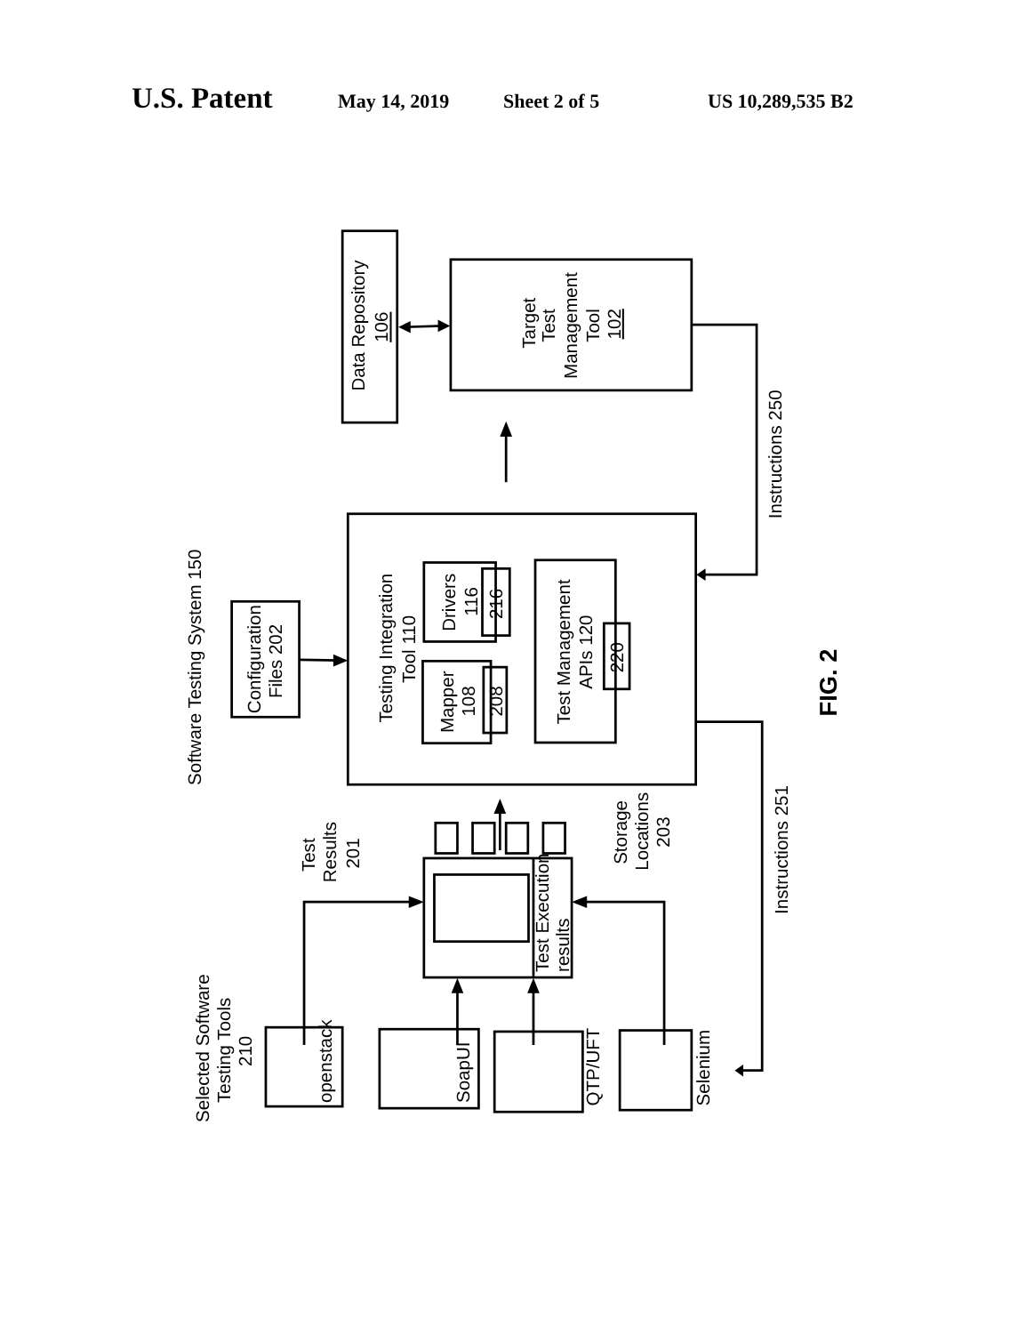U.S. Patent May 14, 2019 Sheet 2 of 5 US 10,289,535 B2
Data Repository
106
Target
Test
Management
Tool
102
Instructions 250
Software Testing System 150
Configuration
Files 202
Testing Integration
Tool 110
Drivers
116
216
Mapper
108
208
Test Management
APIs 120
220
Instructions 251
FIG. 2
Test
Results
201
Storage
Locations
203
Test Execution
results
Selected Software
Testing Tools
210
openstack
SoapUI
QTP/UFT
Selenium